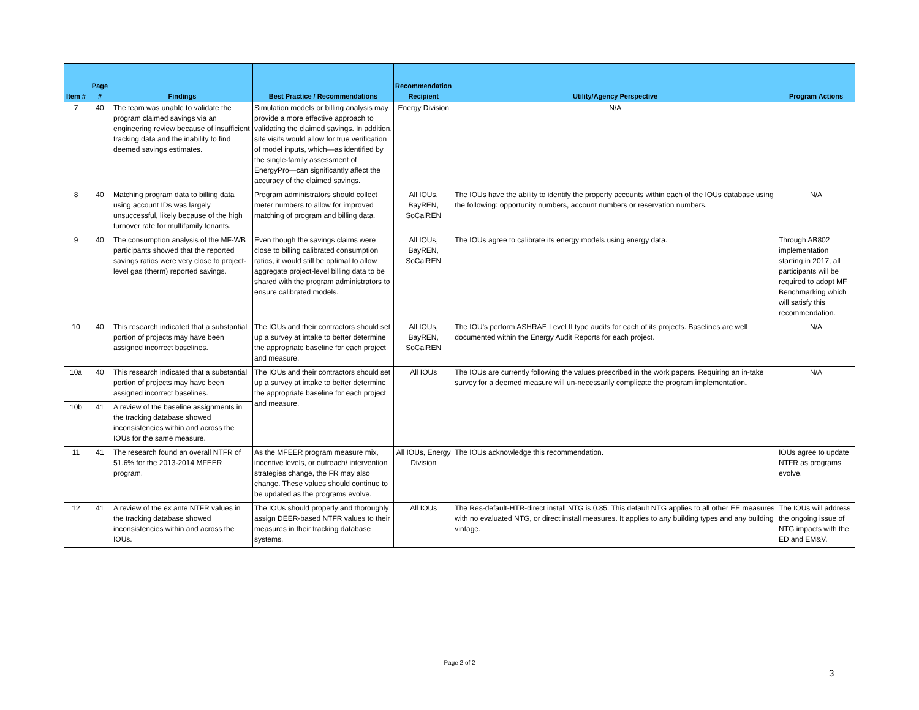| Item # | Page # | Findings | Best Practice / Recommendations | Recommendation Recipient | Utility/Agency Perspective | Program Actions |
| --- | --- | --- | --- | --- | --- | --- |
| 7 | 40 | The team was unable to validate the program claimed savings via an engineering review because of insufficient tracking data and the inability to find deemed savings estimates. | Simulation models or billing analysis may provide a more effective approach to validating the claimed savings. In addition, site visits would allow for true verification of model inputs, which—as identified by the single-family assessment of EnergyPro—can significantly affect the accuracy of the claimed savings. | Energy Division | N/A | |
| 8 | 40 | Matching program data to billing data using account IDs was largely unsuccessful, likely because of the high turnover rate for multifamily tenants. | Program administrators should collect meter numbers to allow for improved matching of program and billing data. | All IOUs, BayREN, SoCalREN | The IOUs have the ability to identify the property accounts within each of the IOUs database using the following: opportunity numbers, account numbers or reservation numbers. | N/A |
| 9 | 40 | The consumption analysis of the MF-WB participants showed that the reported savings ratios were very close to project-level gas (therm) reported savings. | Even though the savings claims were close to billing calibrated consumption ratios, it would still be optimal to allow aggregate project-level billing data to be shared with the program administrators to ensure calibrated models. | All IOUs, BayREN, SoCalREN | The IOUs agree to calibrate its energy models using energy data. | Through AB802 implementation starting in 2017, all participants will be required to adopt MF Benchmarking which will satisfy this recommendation. |
| 10 | 40 | This research indicated that a substantial portion of projects may have been assigned incorrect baselines. | The IOUs and their contractors should set up a survey at intake to better determine the appropriate baseline for each project and measure. | All IOUs, BayREN, SoCalREN | The IOU's perform ASHRAE Level II type audits for each of its projects. Baselines are well documented within the Energy Audit Reports for each project. | N/A |
| 10a | 40 | This research indicated that a substantial portion of projects may have been assigned incorrect baselines. | The IOUs and their contractors should set up a survey at intake to better determine the appropriate baseline for each project and measure. | All IOUs | The IOUs are currently following the values prescribed in the work papers. Requiring an in-take survey for a deemed measure will un-necessarily complicate the program implementation . | N/A |
| 10b | 41 | A review of the baseline assignments in the tracking database showed inconsistencies within and across the IOUs for the same measure. | | | | |
| 11 | 41 | The research found an overall NTFR of 51.6% for the 2013-2014 MFEER program. | As the MFEER program measure mix, incentive levels, or outreach/ intervention strategies change, the FR may also change. These values should continue to be updated as the programs evolve. | All IOUs, Energy Division | The IOUs acknowledge this recommendation . | IOUs agree to update NTFR as programs evolve. |
| 12 | 41 | A review of the ex ante NTFR values in the tracking database showed inconsistencies within and across the IOUs. | The IOUs should properly and thoroughly assign DEER-based NTFR values to their measures in their tracking database systems. | All IOUs | The Res-default-HTR-direct install NTG is 0.85. This default NTG applies to all other EE measures with no evaluated NTG, or direct install measures. It applies to any building types and any building vintage. | The IOUs will address the ongoing issue of NTG impacts with the ED and EM&V. |
Page 2 of 2
3